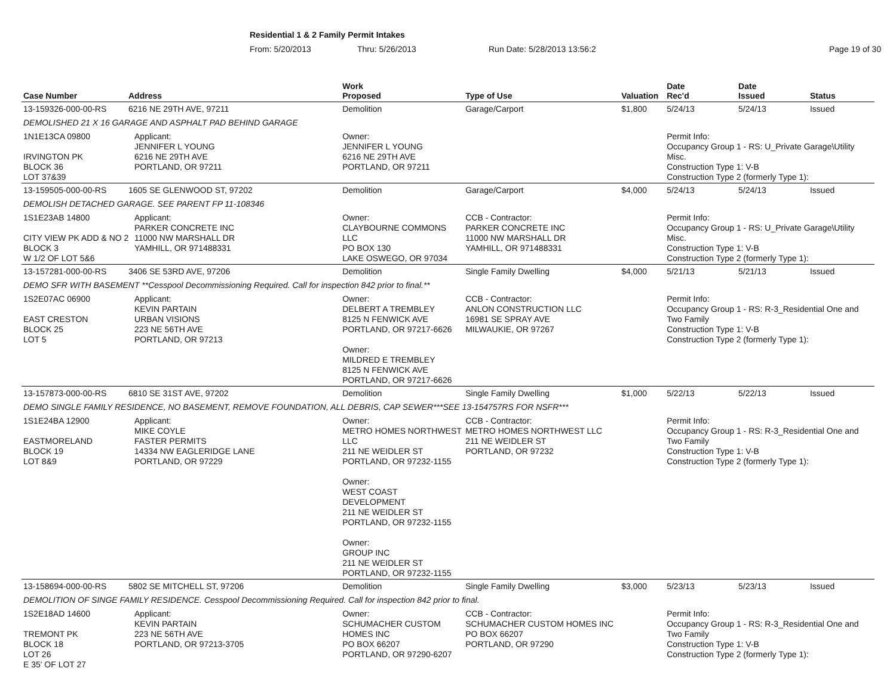Residential 1 & 2 Family Permit Intakes
From: 5/20/2013 Thru: 5/26/2013 Run Date: 5/28/2013 13:56:2 Page 19 of 30
| Case Number | Address | | Work Proposed | Type of Use | Valuation | Date Rec'd | Date Issued | Status |
| --- | --- | --- | --- | --- | --- | --- | --- | --- |
| 13-159326-000-00-RS | 6216 NE 29TH AVE, 97211 | | Demolition | Garage/Carport | $1,800 | 5/24/13 | 5/24/13 | Issued |
| DEMOLISHED 21 X 16 GARAGE AND ASPHALT PAD BEHIND GARAGE | | | | | | | | |
| 1N1E13CA 09800 IRVINGTON PK BLOCK 36 LOT 37&39 | | Applicant: JENNIFER L YOUNG 6216 NE 29TH AVE PORTLAND, OR 97211 | Owner: JENNIFER L YOUNG 6216 NE 29TH AVE PORTLAND, OR 97211 | | | Permit Info: Occupancy Group 1 - RS: U_Private Garage\Utility Misc. Construction Type 1: V-B Construction Type 2 (formerly Type 1): | | |
| 13-159505-000-00-RS | 1605 SE GLENWOOD ST, 97202 | | Demolition | Garage/Carport | $4,000 | 5/24/13 | 5/24/13 | Issued |
| DEMOLISH DETACHED GARAGE. SEE PARENT FP 11-108346 | | | | | | | | |
| 1S1E23AB 14800 CITY VIEW PK ADD & NO 2 BLOCK 3 W 1/2 OF LOT 5&6 | | Applicant: PARKER CONCRETE INC 11000 NW MARSHALL DR YAMHILL, OR 971488331 | Owner: CLAYBOURNE COMMONS LLC PO BOX 130 LAKE OSWEGO, OR 97034 | CCB - Contractor: PARKER CONCRETE INC 11000 NW MARSHALL DR YAMHILL, OR 971488331 | | Permit Info: Occupancy Group 1 - RS: U_Private Garage\Utility Misc. Construction Type 1: V-B Construction Type 2 (formerly Type 1): | | |
| 13-157281-000-00-RS | 3406 SE 53RD AVE, 97206 | | Demolition | Single Family Dwelling | $4,000 | 5/21/13 | 5/21/13 | Issued |
| DEMO SFR WITH BASEMENT **Cesspool Decommissioning Required. Call for inspection 842 prior to final.** | | | | | | | | |
| 1S2E07AC 06900 EAST CRESTON BLOCK 25 LOT 5 | | Applicant: KEVIN PARTAIN URBAN VISIONS 223 NE 56TH AVE PORTLAND, OR 97213 | Owner: DELBERT A TREMBLEY 8125 N FENWICK AVE PORTLAND, OR 97217-6626 Owner: MILDRED E TREMBLEY 8125 N FENWICK AVE PORTLAND, OR 97217-6626 | CCB - Contractor: ANLON CONSTRUCTION LLC 16981 SE SPRAY AVE MILWAUKIE, OR 97267 | | Permit Info: Occupancy Group 1 - RS: R-3_Residential One and Two Family Construction Type 1: V-B Construction Type 2 (formerly Type 1): | | |
| 13-157873-000-00-RS | 6810 SE 31ST AVE, 97202 | | Demolition | Single Family Dwelling | $1,000 | 5/22/13 | 5/22/13 | Issued |
| DEMO SINGLE FAMILY RESIDENCE, NO BASEMENT, REMOVE FOUNDATION, ALL DEBRIS, CAP SEWER***SEE 13-154757RS FOR NSFR*** | | | | | | | | |
| 1S1E24BA 12900 EASTMORELAND BLOCK 19 LOT 8&9 | | Applicant: MIKE COYLE FASTER PERMITS 14334 NW EAGLERIDGE LANE PORTLAND, OR 97229 | Owner: METRO HOMES NORTHWEST LLC 211 NE WEIDLER ST PORTLAND, OR 97232-1155 Owner: WEST COAST DEVELOPMENT 211 NE WEIDLER ST PORTLAND, OR 97232-1155 Owner: GROUP INC 211 NE WEIDLER ST PORTLAND, OR 97232-1155 | CCB - Contractor: METRO HOMES NORTHWEST LLC 211 NE WEIDLER ST PORTLAND, OR 97232 | | Permit Info: Occupancy Group 1 - RS: R-3_Residential One and Two Family Construction Type 1: V-B Construction Type 2 (formerly Type 1): | | |
| 13-158694-000-00-RS | 5802 SE MITCHELL ST, 97206 | | Demolition | Single Family Dwelling | $3,000 | 5/23/13 | 5/23/13 | Issued |
| DEMOLITION OF SINGE FAMILY RESIDENCE. Cesspool Decommissioning Required. Call for inspection 842 prior to final. | | | | | | | | |
| 1S2E18AD 14600 TREMONT PK BLOCK 18 LOT 26 E 35' OF LOT 27 | | Applicant: KEVIN PARTAIN 223 NE 56TH AVE PORTLAND, OR 97213-3705 | Owner: SCHUMACHER CUSTOM HOMES INC PO BOX 66207 PORTLAND, OR 97290-6207 | CCB - Contractor: SCHUMACHER CUSTOM HOMES INC PO BOX 66207 PORTLAND, OR 97290 | | Permit Info: Occupancy Group 1 - RS: R-3_Residential One and Two Family Construction Type 1: V-B Construction Type 2 (formerly Type 1): | | |